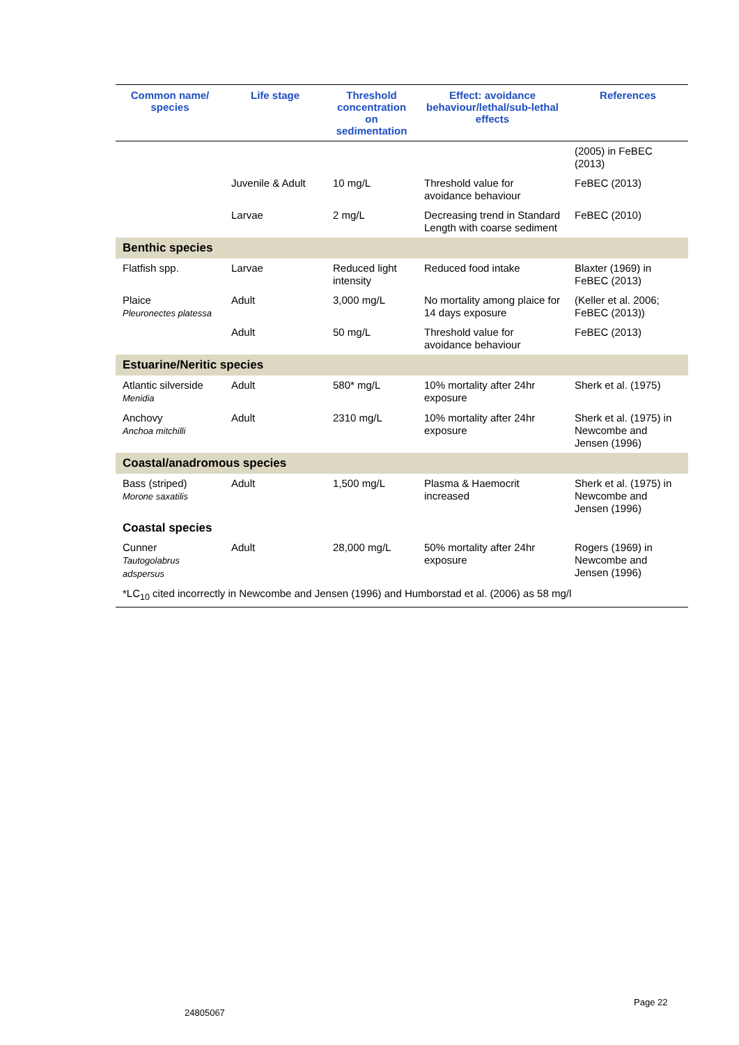| Common name/ species | Life stage | Threshold concentration on sedimentation | Effect: avoidance behaviour/lethal/sub-lethal effects | References |
| --- | --- | --- | --- | --- |
| | | | | (2005) in FeBEC (2013) |
| | Juvenile & Adult | 10 mg/L | Threshold value for avoidance behaviour | FeBEC (2013) |
| | Larvae | 2 mg/L | Decreasing trend in Standard Length with coarse sediment | FeBEC (2010) |
| Benthic species | | | | |
| Flatfish spp. | Larvae | Reduced light intensity | Reduced food intake | Blaxter (1969) in FeBEC (2013) |
| Plaice Pleuronectes platessa | Adult | 3,000 mg/L | No mortality among plaice for 14 days exposure | (Keller et al. 2006; FeBEC (2013)) |
| | Adult | 50 mg/L | Threshold value for avoidance behaviour | FeBEC (2013) |
| Estuarine/Neritic species | | | | |
| Atlantic silverside Menidia | Adult | 580* mg/L | 10% mortality after 24hr exposure | Sherk et al. (1975) |
| Anchovy Anchoa mitchilli | Adult | 2310 mg/L | 10% mortality after 24hr exposure | Sherk et al. (1975) in Newcombe and Jensen (1996) |
| Coastal/anadromous species | | | | |
| Bass (striped) Morone saxatilis | Adult | 1,500 mg/L | Plasma & Haemocrit increased | Sherk et al. (1975) in Newcombe and Jensen (1996) |
| Coastal species | | | | |
| Cunner Tautogolabrus adspersus | Adult | 28,000 mg/L | 50% mortality after 24hr exposure | Rogers (1969) in Newcombe and Jensen (1996) |
| *LC<sub>10</sub> cited incorrectly in Newcombe and Jensen (1996) and Humborstad et al. (2006) as 58 mg/l | | | | |
24805067
Page 22